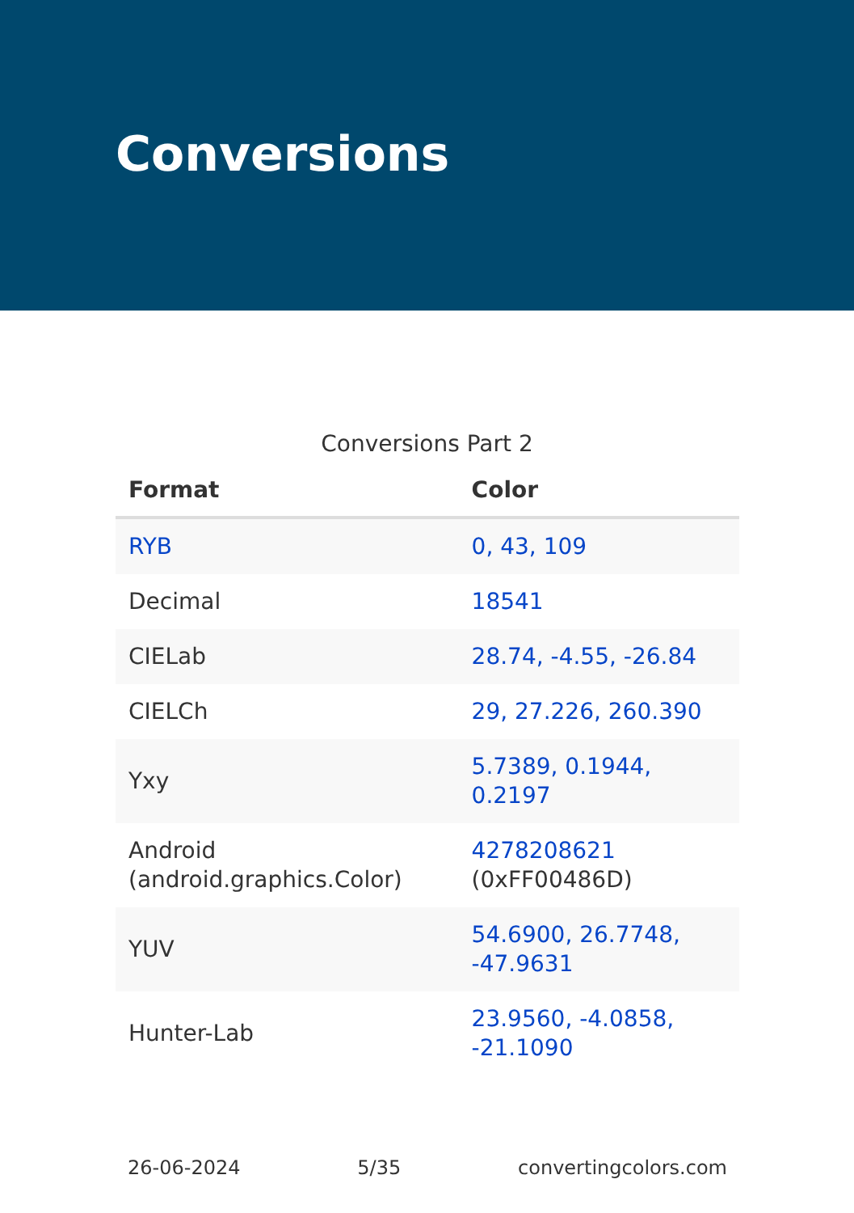Conversions
Conversions Part 2
| Format | Color |
| --- | --- |
| RYB | 0, 43, 109 |
| Decimal | 18541 |
| CIELab | 28.74, -4.55, -26.84 |
| CIELCh | 29, 27.226, 260.390 |
| Yxy | 5.7389, 0.1944, 0.2197 |
| Android (android.graphics.Color) | 4278208621 (0xFF00486D) |
| YUV | 54.6900, 26.7748, -47.9631 |
| Hunter-Lab | 23.9560, -4.0858, -21.1090 |
26-06-2024 5/35 convertingcolors.com